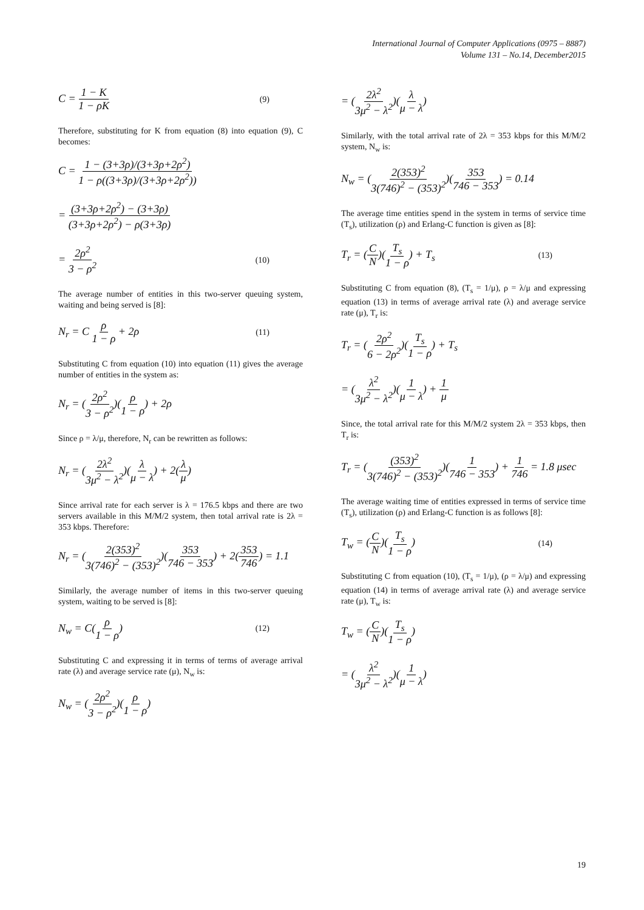International Journal of Computer Applications (0975 – 8887)
Volume 131 – No.14, December2015
C = 1 − K 1 − ρK (9)
Therefore, substituting for K from equation (8) into equation (9), C becomes:
C = 1 − (3+3ρ)/(3+3ρ+2ρ<sup>2</sup>) 1 − ρ((3+3ρ)/(3+3ρ+2ρ<sup>2</sup>))
= (3+3ρ+2ρ<sup>2</sup>) − (3+3ρ) (3+3ρ+2ρ<sup>2</sup>) − ρ(3+3ρ)
= 2ρ<sup>2</sup> 3 − ρ<sup>2</sup> (10)
The average number of entities in this two-server queuing system, waiting and being served is [8]:
N<sub>r</sub> = C ρ 1 − ρ + 2ρ (11)
Substituting C from equation (10) into equation (11) gives the average number of entities in the system as:
N<sub>r</sub> = (2ρ<sup>2</sup> 3 − ρ<sup>2</sup>)(ρ 1 − ρ) + 2ρ
Since ρ = λ/μ, therefore, N<sub>r</sub> can be rewritten as follows:
N<sub>r</sub> = (2λ<sup>2</sup> 3μ<sup>2</sup> − λ<sup>2</sup>)(λ μ − λ) + 2(λ μ)
Since arrival rate for each server is λ = 176.5 kbps and there are two servers available in this M/M/2 system, then total arrival rate is 2λ = 353 kbps. Therefore:
N<sub>r</sub> = (2(353)<sup>2</sup> 3(746)<sup>2</sup> − (353)<sup>2</sup>)(353 746 − 353) + 2(353 746) = 1.1
Similarly, the average number of items in this two-server queuing system, waiting to be served is [8]:
N<sub>w</sub> = C(ρ 1 − ρ) (12)
Substituting C and expressing it in terms of terms of average arrival rate (λ) and average service rate (μ), N<sub>w</sub> is:
N<sub>w</sub> = (2ρ<sup>2</sup> 3 − ρ<sup>2</sup>)(ρ 1 − ρ)
= (2λ<sup>2</sup> 3μ<sup>2</sup> − λ<sup>2</sup>)(λ μ − λ)
Similarly, with the total arrival rate of 2λ = 353 kbps for this M/M/2 system, N<sub>w</sub> is:
N<sub>w</sub> = (2(353)<sup>2</sup> 3(746)<sup>2</sup> − (353)<sup>2</sup>)(353 746 − 353) = 0.14
The average time entities spend in the system in terms of service time (T<sub>s</sub>), utilization (ρ) and Erlang-C function is given as [8]:
T<sub>r</sub> = (C N)(T<sub>s</sub> 1 − ρ) + T<sub>s</sub> (13)
Substituting C from equation (8), (T<sub>s</sub> = 1/μ), ρ = λ/μ and expressing equation (13) in terms of average arrival rate (λ) and average service rate (μ), T<sub>r</sub> is:
T<sub>r</sub> = (2ρ<sup>2</sup> 6 − 2ρ<sup>2</sup>)(T<sub>s</sub> 1 − ρ) + T<sub>s</sub>
= (λ<sup>2</sup> 3μ<sup>2</sup> − λ<sup>2</sup>)(1 μ − λ) + 1 μ
Since, the total arrival rate for this M/M/2 system 2λ = 353 kbps, then T<sub>r</sub> is:
T<sub>r</sub> = ((353)<sup>2</sup> 3(746)<sup>2</sup> − (353)<sup>2</sup>)(1 746 − 353) + 1 746 = 1.8 μsec
The average waiting time of entities expressed in terms of service time (T<sub>s</sub>), utilization (ρ) and Erlang-C function is as follows [8]:
T<sub>w</sub> = (C N)(T<sub>s</sub> 1 − ρ) (14)
Substituting C from equation (10), (T<sub>s</sub> = 1/μ), (ρ = λ/μ) and expressing equation (14) in terms of average arrival rate (λ) and average service rate (μ), T<sub>w</sub> is:
T<sub>w</sub> = (C N)(T<sub>s</sub> 1 − ρ)
= (λ<sup>2</sup> 3μ<sup>2</sup> − λ<sup>2</sup>)(1 μ − λ)
19